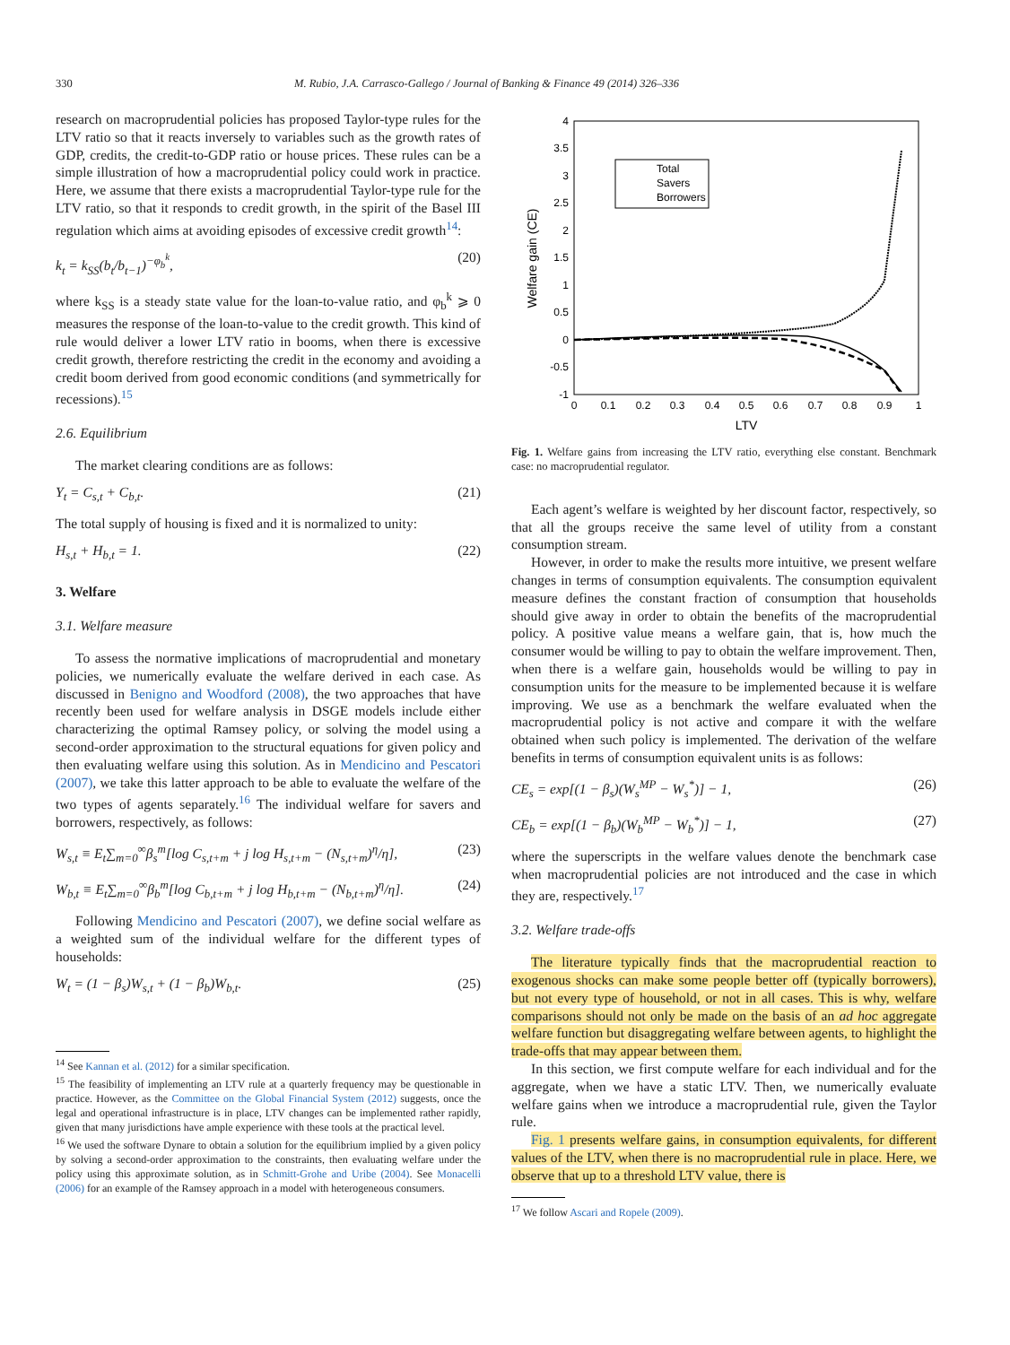330 M. Rubio, J.A. Carrasco-Gallego / Journal of Banking & Finance 49 (2014) 326–336
research on macroprudential policies has proposed Taylor-type rules for the LTV ratio so that it reacts inversely to variables such as the growth rates of GDP, credits, the credit-to-GDP ratio or house prices. These rules can be a simple illustration of how a macroprudential policy could work in practice. Here, we assume that there exists a macroprudential Taylor-type rule for the LTV ratio, so that it responds to credit growth, in the spirit of the Basel III regulation which aims at avoiding episodes of excessive credit growth<sup>14</sup>:
k<sub>t</sub> = k<sub>SS</sub>(b<sub>t</sub>/b<sub>t−1</sub>)<sup>−φ<sub>b</sub><sup>k</sup></sup>, (20)
where k<sub>SS</sub> is a steady state value for the loan-to-value ratio, and φ<sub>b</sub><sup>k</sup> ⩾ 0 measures the response of the loan-to-value to the credit growth. This kind of rule would deliver a lower LTV ratio in booms, when there is excessive credit growth, therefore restricting the credit in the economy and avoiding a credit boom derived from good economic conditions (and symmetrically for recessions).<sup>15</sup>
2.6. Equilibrium
The market clearing conditions are as follows:
Y<sub>t</sub> = C<sub>s,t</sub> + C<sub>b,t</sub>. (21)
The total supply of housing is fixed and it is normalized to unity:
H<sub>s,t</sub> + H<sub>b,t</sub> = 1. (22)
3. Welfare
3.1. Welfare measure
To assess the normative implications of macroprudential and monetary policies, we numerically evaluate the welfare derived in each case. As discussed in Benigno and Woodford (2008), the two approaches that have recently been used for welfare analysis in DSGE models include either characterizing the optimal Ramsey policy, or solving the model using a second-order approximation to the structural equations for given policy and then evaluating welfare using this solution. As in Mendicino and Pescatori (2007), we take this latter approach to be able to evaluate the welfare of the two types of agents separately.<sup>16</sup> The individual welfare for savers and borrowers, respectively, as follows:
W<sub>s,t</sub> ≡ E<sub>t</sub>∑<sub>m=0</sub><sup>∞</sup>β<sub>s</sub><sup>m</sup>[log C<sub>s,t+m</sub> + j log H<sub>s,t+m</sub> − (N<sub>s,t+m</sub>)<sup>η</sup>/η], (23)
W<sub>b,t</sub> ≡ E<sub>t</sub>∑<sub>m=0</sub><sup>∞</sup>β<sub>b</sub><sup>m</sup>[log C<sub>b,t+m</sub> + j log H<sub>b,t+m</sub> − (N<sub>b,t+m</sub>)<sup>η</sup>/η]. (24)
Following Mendicino and Pescatori (2007), we define social welfare as a weighted sum of the individual welfare for the different types of households:
W<sub>t</sub> = (1 − β<sub>s</sub>)W<sub>s,t</sub> + (1 − β<sub>b</sub>)W<sub>b,t</sub>. (25)
<sup>14</sup> See Kannan et al. (2012) for a similar specification.
<sup>15</sup> The feasibility of implementing an LTV rule at a quarterly frequency may be questionable in practice. However, as the Committee on the Global Financial System (2012) suggests, once the legal and operational infrastructure is in place, LTV changes can be implemented rather rapidly, given that many jurisdictions have ample experience with these tools at the practical level.
<sup>16</sup> We used the software Dynare to obtain a solution for the equilibrium implied by a given policy by solving a second-order approximation to the constraints, then evaluating welfare under the policy using this approximate solution, as in Schmitt-Grohe and Uribe (2004). See Monacelli (2006) for an example of the Ramsey approach in a model with heterogeneous consumers.
4
3.5
3
2.5
2
1.5
1
0.5
0
-0.5
-1
0
0.1
0.2
0.3
0.4
0.5
0.6
0.7
0.8
0.9
1
LTV
Welfare gain (CE)
Total
Savers
Borrowers
Fig. 1. Welfare gains from increasing the LTV ratio, everything else constant. Benchmark case: no macroprudential regulator.
Each agent’s welfare is weighted by her discount factor, respectively, so that all the groups receive the same level of utility from a constant consumption stream.
However, in order to make the results more intuitive, we present welfare changes in terms of consumption equivalents. The consumption equivalent measure defines the constant fraction of consumption that households should give away in order to obtain the benefits of the macroprudential policy. A positive value means a welfare gain, that is, how much the consumer would be willing to pay to obtain the welfare improvement. Then, when there is a welfare gain, households would be willing to pay in consumption units for the measure to be implemented because it is welfare improving. We use as a benchmark the welfare evaluated when the macroprudential policy is not active and compare it with the welfare obtained when such policy is implemented. The derivation of the welfare benefits in terms of consumption equivalent units is as follows:
CE<sub>s</sub> = exp[(1 − β<sub>s</sub>)(W<sub>s</sub><sup>MP</sup> − W<sub>s</sub><sup>*</sup>)] − 1, (26)
CE<sub>b</sub> = exp[(1 − β<sub>b</sub>)(W<sub>b</sub><sup>MP</sup> − W<sub>b</sub><sup>*</sup>)] − 1, (27)
where the superscripts in the welfare values denote the benchmark case when macroprudential policies are not introduced and the case in which they are, respectively.<sup>17</sup>
3.2. Welfare trade-offs
The literature typically finds that the macroprudential reaction to exogenous shocks can make some people better off (typically borrowers), but not every type of household, or not in all cases. This is why, welfare comparisons should not only be made on the basis of an ad hoc aggregate welfare function but disaggregating welfare between agents, to highlight the trade-offs that may appear between them.
In this section, we first compute welfare for each individual and for the aggregate, when we have a static LTV. Then, we numerically evaluate welfare gains when we introduce a macroprudential rule, given the Taylor rule.
Fig. 1 presents welfare gains, in consumption equivalents, for different values of the LTV, when there is no macroprudential rule in place. Here, we observe that up to a threshold LTV value, there is
<sup>17</sup> We follow Ascari and Ropele (2009).